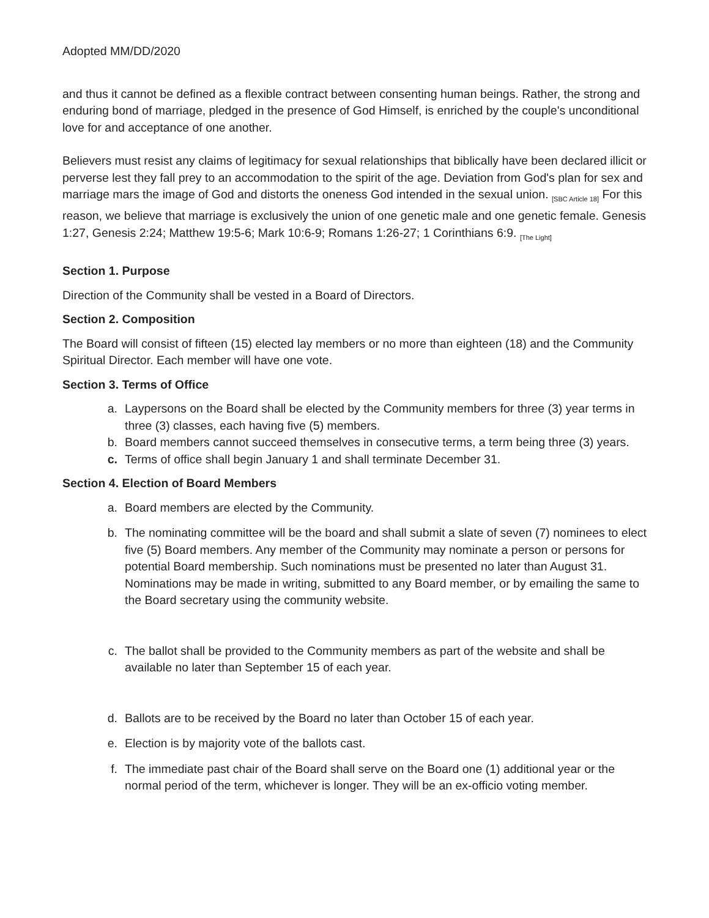Adopted MM/DD/2020
and thus it cannot be defined as a flexible contract between consenting human beings. Rather, the strong and enduring bond of marriage, pledged in the presence of God Himself, is enriched by the couple's unconditional love for and acceptance of one another.
Believers must resist any claims of legitimacy for sexual relationships that biblically have been declared illicit or perverse lest they fall prey to an accommodation to the spirit of the age. Deviation from God's plan for sex and marriage mars the image of God and distorts the oneness God intended in the sexual union. [SBC Article 18] For this reason, we believe that marriage is exclusively the union of one genetic male and one genetic female. Genesis 1:27, Genesis 2:24; Matthew 19:5-6; Mark 10:6-9; Romans 1:26-27; 1 Corinthians 6:9. [The Light]
Section 1. Purpose
Direction of the Community shall be vested in a Board of Directors.
Section 2. Composition
The Board will consist of fifteen (15) elected lay members or no more than eighteen (18) and the Community Spiritual Director. Each member will have one vote.
Section 3. Terms of Office
a. Laypersons on the Board shall be elected by the Community members for three (3) year terms in three (3) classes, each having five (5) members.
b. Board members cannot succeed themselves in consecutive terms, a term being three (3) years.
c. Terms of office shall begin January 1 and shall terminate December 31.
Section 4. Election of Board Members
a. Board members are elected by the Community.
b. The nominating committee will be the board and shall submit a slate of seven (7) nominees to elect five (5) Board members. Any member of the Community may nominate a person or persons for potential Board membership. Such nominations must be presented no later than August 31. Nominations may be made in writing, submitted to any Board member, or by emailing the same to the Board secretary using the community website.
c. The ballot shall be provided to the Community members as part of the website and shall be available no later than September 15 of each year.
d. Ballots are to be received by the Board no later than October 15 of each year.
e. Election is by majority vote of the ballots cast.
f. The immediate past chair of the Board shall serve on the Board one (1) additional year or the normal period of the term, whichever is longer. They will be an ex-officio voting member.